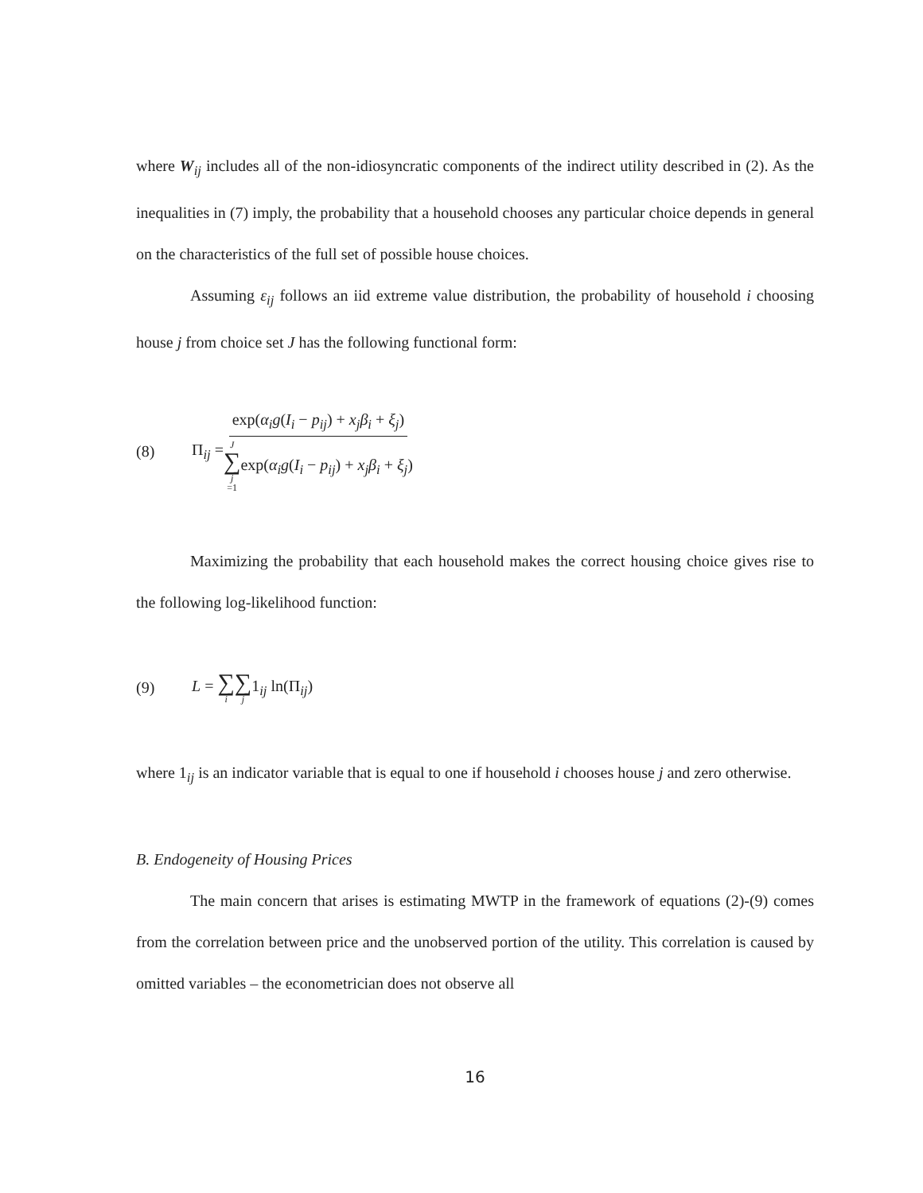where W<sub>ij</sub> includes all of the non-idiosyncratic components of the indirect utility described in (2). As the inequalities in (7) imply, the probability that a household chooses any particular choice depends in general on the characteristics of the full set of possible house choices.
Assuming ε<sub>ij</sub> follows an iid extreme value distribution, the probability of household i choosing house j from choice set J has the following functional form:
(8) Π<sub>ij</sub> = exp(α<sub>i</sub>g(I<sub>i</sub> − p<sub>ij</sub>) + x<sub>j</sub>β<sub>i</sub> + ξ<sub>j</sub>) J ∑ j =1exp(α<sub>i</sub>g(I<sub>i</sub> − p<sub>ij</sub>) + x<sub>j</sub>β<sub>i</sub> + ξ<sub>j</sub>)
Maximizing the probability that each household makes the correct housing choice gives rise to the following log-likelihood function:
(9) L = ∑ i∑ j1<sub>ij</sub> ln(Π<sub>ij</sub>)
where 1<sub>ij</sub> is an indicator variable that is equal to one if household i chooses house j and zero otherwise.
B. Endogeneity of Housing Prices
The main concern that arises is estimating MWTP in the framework of equations (2)-(9) comes from the correlation between price and the unobserved portion of the utility. This correlation is caused by omitted variables – the econometrician does not observe all
16